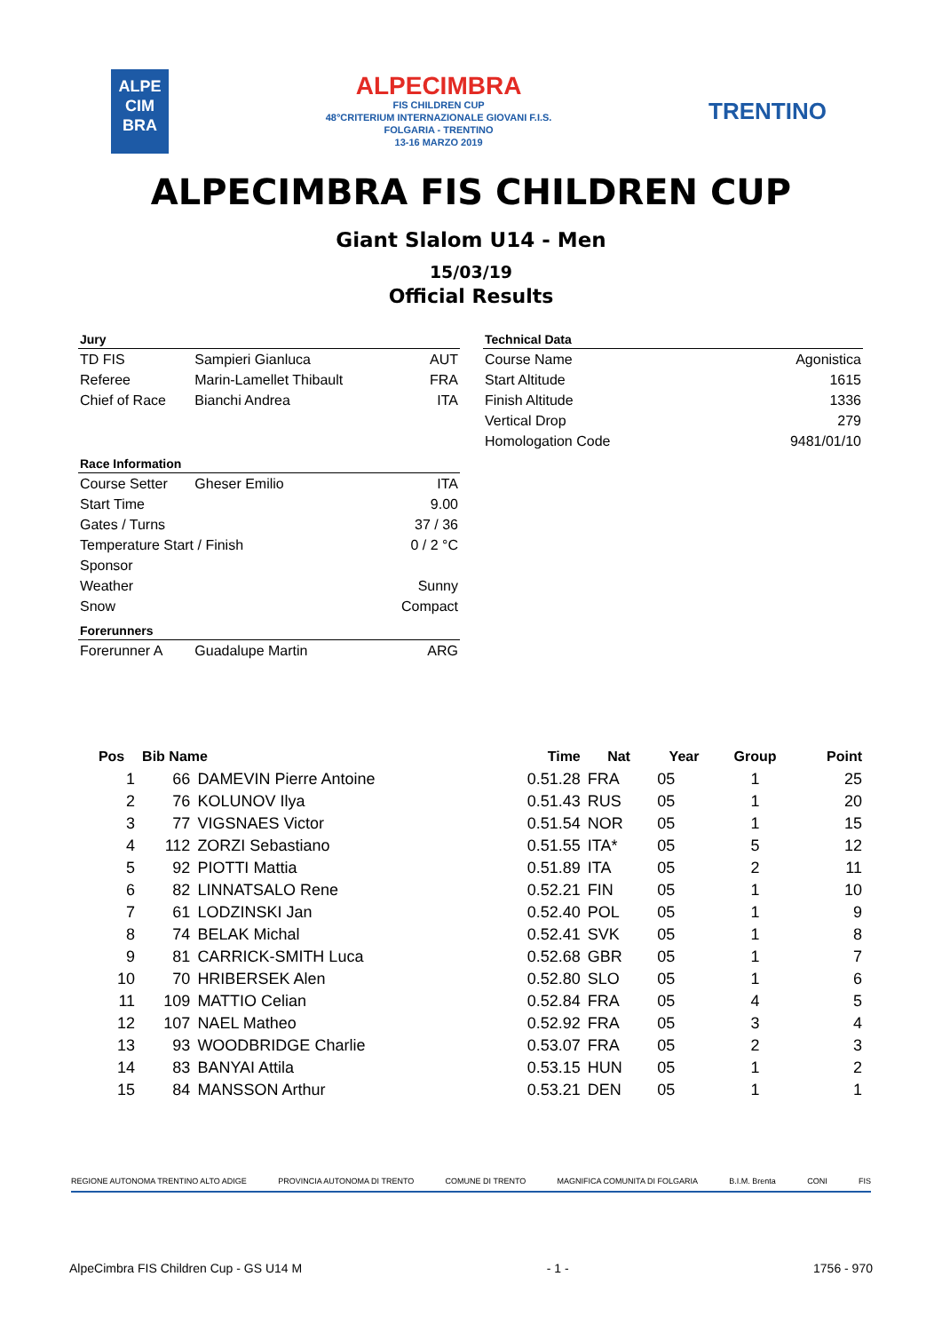ALPE
CIM
BRA
ALPECIMBRA
FIS CHILDREN CUP
48°CRITERIUM INTERNAZIONALE GIOVANI F.I.S.
FOLGARIA - TRENTINO
13-16 MARZO 2019
TRENTINO
ALPECIMBRA FIS CHILDREN CUP
Giant Slalom U14 - Men
15/03/19
Official Results
| Jury | | |
| --- | --- | --- |
| TD FIS | Sampieri Gianluca | AUT |
| Referee | Marin-Lamellet Thibault | FRA |
| Chief of Race | Bianchi Andrea | ITA |
| Race Information | | |
| Course Setter | Gheser Emilio | ITA |
| Start Time | | 9.00 |
| Gates / Turns | | 37 / 36 |
| Temperature Start / Finish | | 0 / 2 °C |
| Sponsor | | |
| Weather | | Sunny |
| Snow | | Compact |
| Forerunners | | |
| Forerunner A | Guadalupe Martin | ARG |
| Technical Data | |
| --- | --- |
| Course Name | Agonistica |
| Start Altitude | 1615 |
| Finish Altitude | 1336 |
| Vertical Drop | 279 |
| Homologation Code | 9481/01/10 |
| Pos | Bib Name | | Time | Nat | Year | Group | Point |
| --- | --- | --- | --- | --- | --- | --- | --- |
| 1 | 66 | DAMEVIN Pierre Antoine | 0.51.28 | FRA | 05 | 1 | 25 |
| 2 | 76 | KOLUNOV Ilya | 0.51.43 | RUS | 05 | 1 | 20 |
| 3 | 77 | VIGSNAES Victor | 0.51.54 | NOR | 05 | 1 | 15 |
| 4 | 112 | ZORZI Sebastiano | 0.51.55 | ITA* | 05 | 5 | 12 |
| 5 | 92 | PIOTTI Mattia | 0.51.89 | ITA | 05 | 2 | 11 |
| 6 | 82 | LINNATSALO Rene | 0.52.21 | FIN | 05 | 1 | 10 |
| 7 | 61 | LODZINSKI Jan | 0.52.40 | POL | 05 | 1 | 9 |
| 8 | 74 | BELAK Michal | 0.52.41 | SVK | 05 | 1 | 8 |
| 9 | 81 | CARRICK-SMITH Luca | 0.52.68 | GBR | 05 | 1 | 7 |
| 10 | 70 | HRIBERSEK Alen | 0.52.80 | SLO | 05 | 1 | 6 |
| 11 | 109 | MATTIO Celian | 0.52.84 | FRA | 05 | 4 | 5 |
| 12 | 107 | NAEL Matheo | 0.52.92 | FRA | 05 | 3 | 4 |
| 13 | 93 | WOODBRIDGE Charlie | 0.53.07 | FRA | 05 | 2 | 3 |
| 14 | 83 | BANYAI Attila | 0.53.15 | HUN | 05 | 1 | 2 |
| 15 | 84 | MANSSON Arthur | 0.53.21 | DEN | 05 | 1 | 1 |
REGIONE AUTONOMA TRENTINO ALTO ADIGE PROVINCIA AUTONOMA DI TRENTO COMUNE DI TRENTO MAGNIFICA COMUNITA DI FOLGARIA B.I.M. Brenta CONI FIS
AlpeCimbra FIS Children Cup - GS U14 M - 1 - 1756 - 970